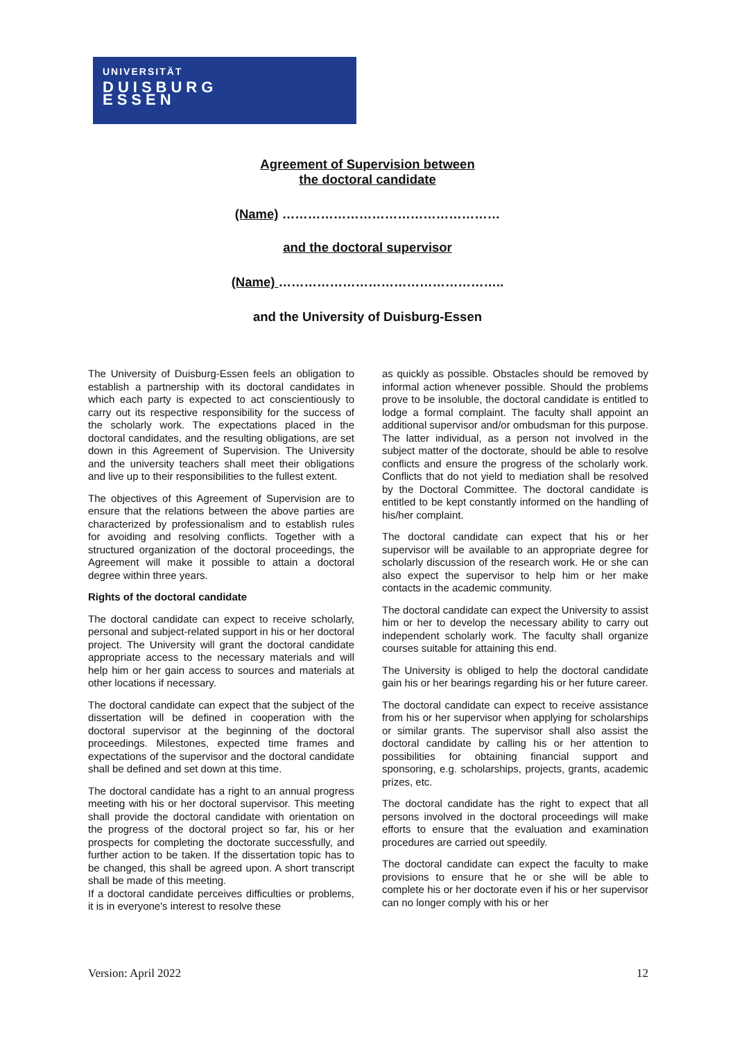UNIVERSITÄT
DUISBURG
ESSEN
Agreement of Supervision between
the doctoral candidate
(Name) ……………………………………………
and the doctoral supervisor
(Name) ……………………………………………..
and the University of Duisburg-Essen
The University of Duisburg-Essen feels an obligation to establish a partnership with its doctoral candidates in which each party is expected to act conscientiously to carry out its respective responsibility for the success of the scholarly work. The expectations placed in the doctoral candidates, and the resulting obligations, are set down in this Agreement of Supervision. The University and the university teachers shall meet their obligations and live up to their responsibilities to the fullest extent.
The objectives of this Agreement of Supervision are to ensure that the relations between the above parties are characterized by professionalism and to establish rules for avoiding and resolving conflicts. Together with a structured organization of the doctoral proceedings, the Agreement will make it possible to attain a doctoral degree within three years.
Rights of the doctoral candidate
The doctoral candidate can expect to receive scholarly, personal and subject-related support in his or her doctoral project. The University will grant the doctoral candidate appropriate access to the necessary materials and will help him or her gain access to sources and materials at other locations if necessary.
The doctoral candidate can expect that the subject of the dissertation will be defined in cooperation with the doctoral supervisor at the beginning of the doctoral proceedings. Milestones, expected time frames and expectations of the supervisor and the doctoral candidate shall be defined and set down at this time.
The doctoral candidate has a right to an annual progress meeting with his or her doctoral supervisor. This meeting shall provide the doctoral candidate with orientation on the progress of the doctoral project so far, his or her prospects for completing the doctorate successfully, and further action to be taken. If the dissertation topic has to be changed, this shall be agreed upon. A short transcript shall be made of this meeting.
If a doctoral candidate perceives difficulties or problems, it is in everyone's interest to resolve these
as quickly as possible. Obstacles should be removed by informal action whenever possible. Should the problems prove to be insoluble, the doctoral candidate is entitled to lodge a formal complaint. The faculty shall appoint an additional supervisor and/or ombudsman for this purpose. The latter individual, as a person not involved in the subject matter of the doctorate, should be able to resolve conflicts and ensure the progress of the scholarly work. Conflicts that do not yield to mediation shall be resolved by the Doctoral Committee. The doctoral candidate is entitled to be kept constantly informed on the handling of his/her complaint.
The doctoral candidate can expect that his or her supervisor will be available to an appropriate degree for scholarly discussion of the research work. He or she can also expect the supervisor to help him or her make contacts in the academic community.
The doctoral candidate can expect the University to assist him or her to develop the necessary ability to carry out independent scholarly work. The faculty shall organize courses suitable for attaining this end.
The University is obliged to help the doctoral candidate gain his or her bearings regarding his or her future career.
The doctoral candidate can expect to receive assistance from his or her supervisor when applying for scholarships or similar grants. The supervisor shall also assist the doctoral candidate by calling his or her attention to possibilities for obtaining financial support and sponsoring, e.g. scholarships, projects, grants, academic prizes, etc.
The doctoral candidate has the right to expect that all persons involved in the doctoral proceedings will make efforts to ensure that the evaluation and examination procedures are carried out speedily.
The doctoral candidate can expect the faculty to make provisions to ensure that he or she will be able to complete his or her doctorate even if his or her supervisor can no longer comply with his or her
Version: April 2022 12